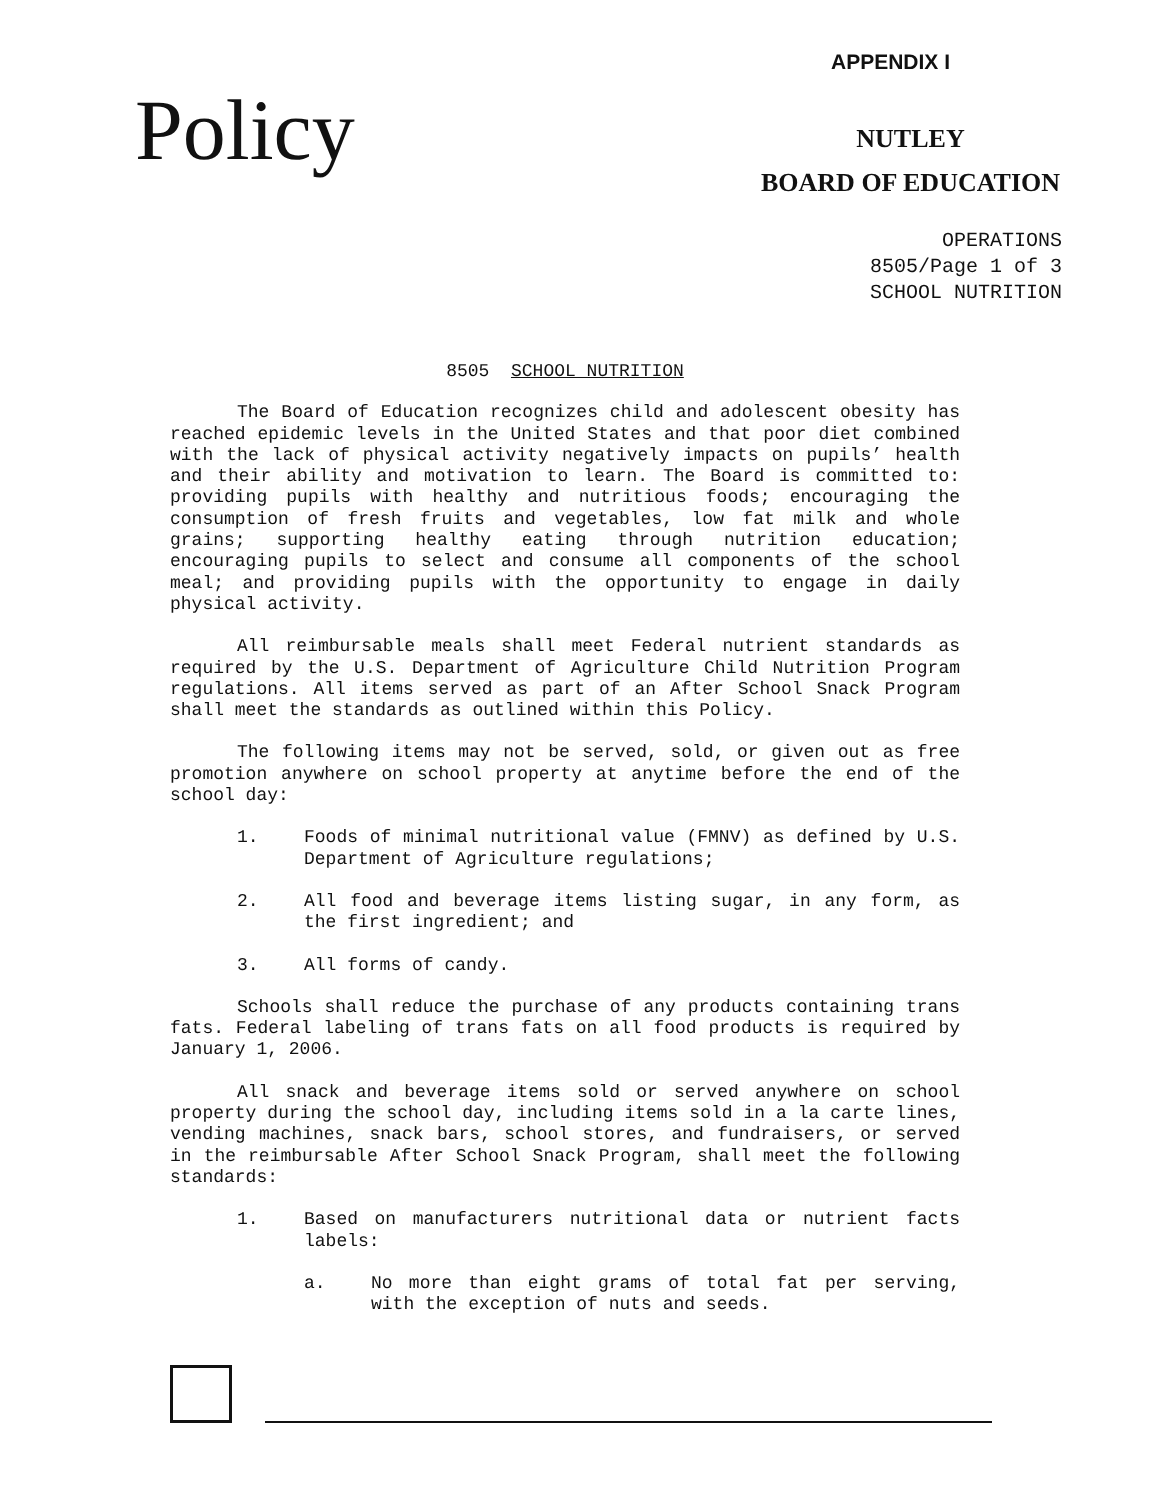Policy
APPENDIX I
NUTLEY
BOARD OF EDUCATION
OPERATIONS
8505/Page 1 of 3
SCHOOL NUTRITION
8505 SCHOOL NUTRITION
The Board of Education recognizes child and adolescent obesity has reached epidemic levels in the United States and that poor diet combined with the lack of physical activity negatively impacts on pupils’ health and their ability and motivation to learn. The Board is committed to: providing pupils with healthy and nutritious foods; encouraging the consumption of fresh fruits and vegetables, low fat milk and whole grains; supporting healthy eating through nutrition education; encouraging pupils to select and consume all components of the school meal; and providing pupils with the opportunity to engage in daily physical activity.
All reimbursable meals shall meet Federal nutrient standards as required by the U.S. Department of Agriculture Child Nutrition Program regulations. All items served as part of an After School Snack Program shall meet the standards as outlined within this Policy.
The following items may not be served, sold, or given out as free promotion anywhere on school property at anytime before the end of the school day:
1. Foods of minimal nutritional value (FMNV) as defined by U.S. Department of Agriculture regulations;
2. All food and beverage items listing sugar, in any form, as the first ingredient; and
3. All forms of candy.
Schools shall reduce the purchase of any products containing trans fats. Federal labeling of trans fats on all food products is required by January 1, 2006.
All snack and beverage items sold or served anywhere on school property during the school day, including items sold in a la carte lines, vending machines, snack bars, school stores, and fundraisers, or served in the reimbursable After School Snack Program, shall meet the following standards:
1. Based on manufacturers nutritional data or nutrient facts labels:
a. No more than eight grams of total fat per serving, with the exception of nuts and seeds.